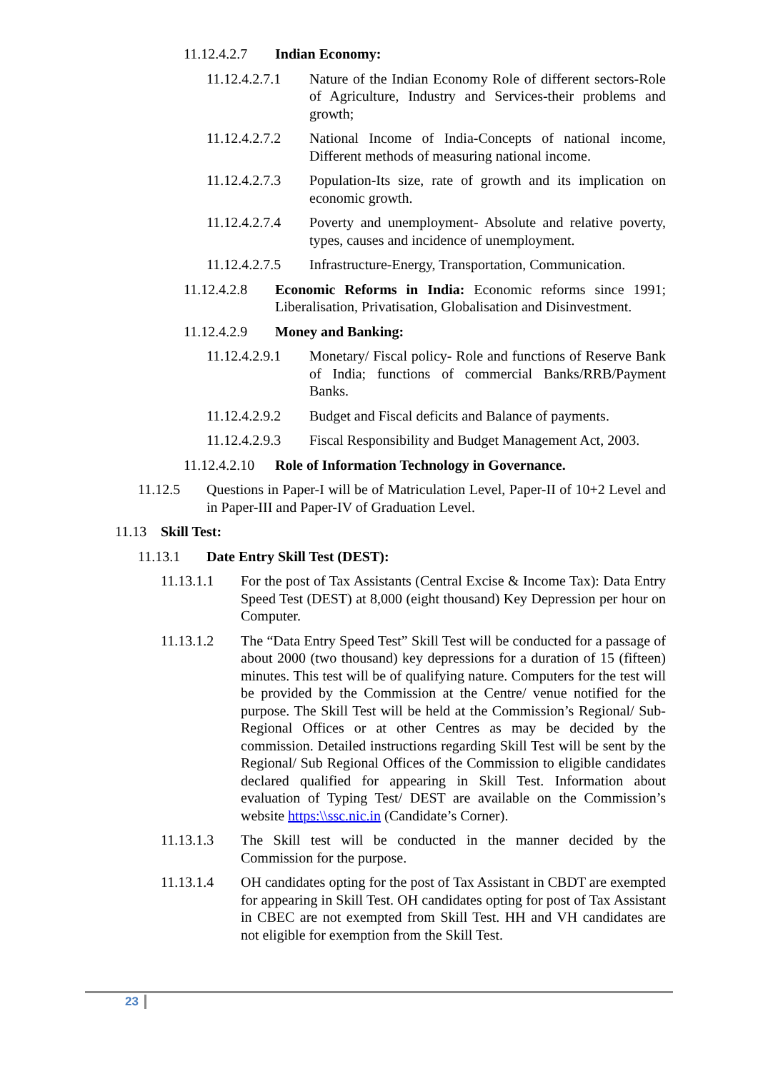11.12.4.2.7 Indian Economy:
11.12.4.2.7.1 Nature of the Indian Economy Role of different sectors-Role of Agriculture, Industry and Services-their problems and growth;
11.12.4.2.7.2 National Income of India-Concepts of national income, Different methods of measuring national income.
11.12.4.2.7.3 Population-Its size, rate of growth and its implication on economic growth.
11.12.4.2.7.4 Poverty and unemployment- Absolute and relative poverty, types, causes and incidence of unemployment.
11.12.4.2.7.5 Infrastructure-Energy, Transportation, Communication.
11.12.4.2.8 Economic Reforms in India: Economic reforms since 1991; Liberalisation, Privatisation, Globalisation and Disinvestment.
11.12.4.2.9 Money and Banking:
11.12.4.2.9.1 Monetary/ Fiscal policy- Role and functions of Reserve Bank of India; functions of commercial Banks/RRB/Payment Banks.
11.12.4.2.9.2 Budget and Fiscal deficits and Balance of payments.
11.12.4.2.9.3 Fiscal Responsibility and Budget Management Act, 2003.
11.12.4.2.10 Role of Information Technology in Governance.
11.12.5 Questions in Paper-I will be of Matriculation Level, Paper-II of 10+2 Level and in Paper-III and Paper-IV of Graduation Level.
11.13 Skill Test:
11.13.1 Date Entry Skill Test (DEST):
11.13.1.1 For the post of Tax Assistants (Central Excise & Income Tax): Data Entry Speed Test (DEST) at 8,000 (eight thousand) Key Depression per hour on Computer.
11.13.1.2 The “Data Entry Speed Test” Skill Test will be conducted for a passage of about 2000 (two thousand) key depressions for a duration of 15 (fifteen) minutes. This test will be of qualifying nature. Computers for the test will be provided by the Commission at the Centre/ venue notified for the purpose. The Skill Test will be held at the Commission’s Regional/ Sub-Regional Offices or at other Centres as may be decided by the commission. Detailed instructions regarding Skill Test will be sent by the Regional/ Sub Regional Offices of the Commission to eligible candidates declared qualified for appearing in Skill Test. Information about evaluation of Typing Test/ DEST are available on the Commission’s website https:\\ssc.nic.in (Candidate’s Corner).
11.13.1.3 The Skill test will be conducted in the manner decided by the Commission for the purpose.
11.13.1.4 OH candidates opting for the post of Tax Assistant in CBDT are exempted for appearing in Skill Test. OH candidates opting for post of Tax Assistant in CBEC are not exempted from Skill Test. HH and VH candidates are not eligible for exemption from the Skill Test.
23